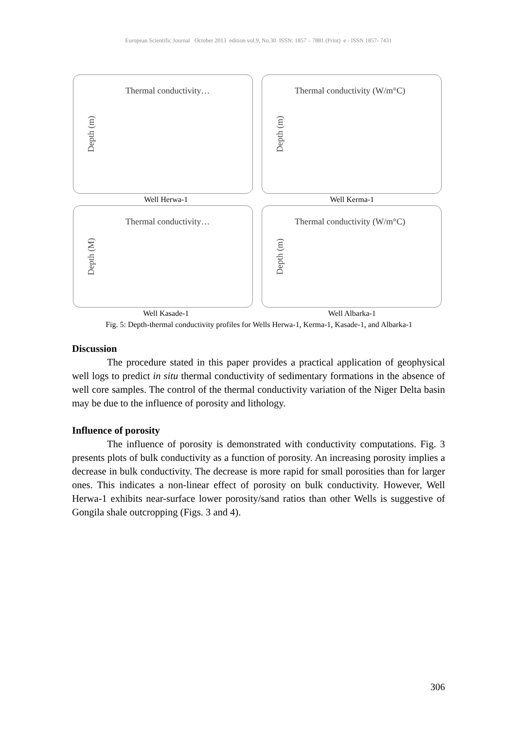European Scientific Journal October 2013 edition vol.9, No.30 ISSN: 1857 – 7881 (Print) e - ISSN 1857- 7431
Depth (m)
Thermal conductivity…
Depth (m)
Thermal conductivity (W/m°C)
Well Herwa-1 Well Kerma-1
Depth (M)
Thermal conductivity…
Depth (m)
Thermal conductivity (W/m°C)
Well Kasade-1 Well Albarka-1
Fig. 5: Depth-thermal conductivity profiles for Wells Herwa-1, Kerma-1, Kasade-1, and Albarka-1
Discussion
The procedure stated in this paper provides a practical application of geophysical well logs to predict in situ thermal conductivity of sedimentary formations in the absence of well core samples. The control of the thermal conductivity variation of the Niger Delta basin may be due to the influence of porosity and lithology.
Influence of porosity
The influence of porosity is demonstrated with conductivity computations. Fig. 3 presents plots of bulk conductivity as a function of porosity. An increasing porosity implies a decrease in bulk conductivity. The decrease is more rapid for small porosities than for larger ones. This indicates a non-linear effect of porosity on bulk conductivity. However, Well Herwa-1 exhibits near-surface lower porosity/sand ratios than other Wells is suggestive of Gongila shale outcropping (Figs. 3 and 4).
306